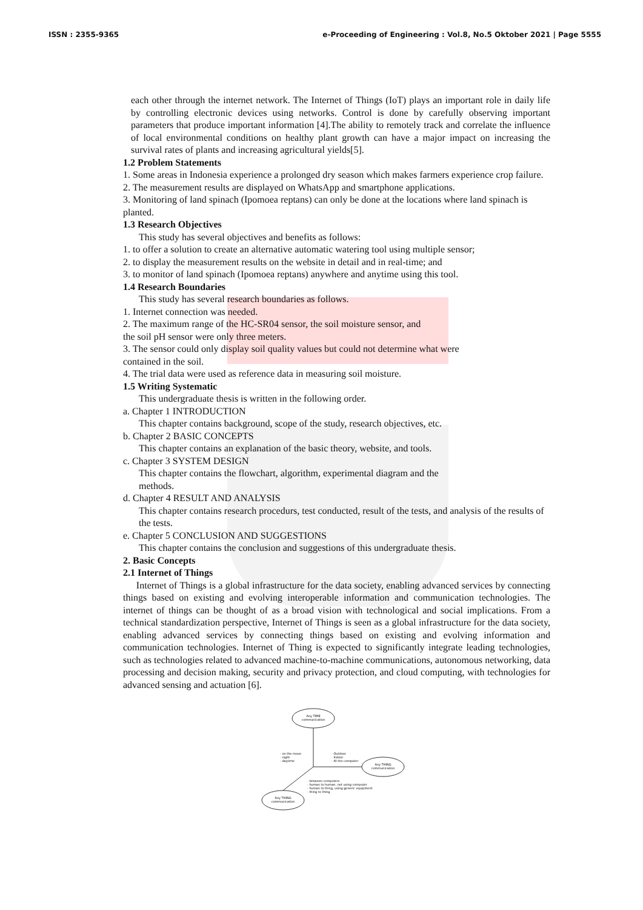ISSN : 2355-9365 e-Proceeding of Engineering : Vol.8, No.5 Oktober 2021 | Page 5555
each other through the internet network. The Internet of Things (IoT) plays an important role in daily life by controlling electronic devices using networks. Control is done by carefully observing important parameters that produce important information [4].The ability to remotely track and correlate the influence of local environmental conditions on healthy plant growth can have a major impact on increasing the survival rates of plants and increasing agricultural yields[5].
1.2 Problem Statements
1. Some areas in Indonesia experience a prolonged dry season which makes farmers experience crop failure.
2. The measurement results are displayed on WhatsApp and smartphone applications.
3. Monitoring of land spinach (Ipomoea reptans) can only be done at the locations where land spinach is planted.
1.3 Research Objectives
This study has several objectives and benefits as follows:
1. to offer a solution to create an alternative automatic watering tool using multiple sensor;
2. to display the measurement results on the website in detail and in real-time; and
3. to monitor of land spinach (Ipomoea reptans) anywhere and anytime using this tool.
1.4 Research Boundaries
This study has several research boundaries as follows.
1. Internet connection was needed.
2. The maximum range of the HC-SR04 sensor, the soil moisture sensor, and
the soil pH sensor were only three meters.
3. The sensor could only display soil quality values but could not determine what were
contained in the soil.
4. The trial data were used as reference data in measuring soil moisture.
1.5 Writing Systematic
This undergraduate thesis is written in the following order.
a. Chapter 1 INTRODUCTION
This chapter contains background, scope of the study, research objectives, etc.
b. Chapter 2 BASIC CONCEPTS
This chapter contains an explanation of the basic theory, website, and tools.
c. Chapter 3 SYSTEM DESIGN
This chapter contains the flowchart, algorithm, experimental diagram and the
methods.
d. Chapter 4 RESULT AND ANALYSIS
This chapter contains research procedurs, test conducted, result of the tests, and analysis of the results of the tests.
e. Chapter 5 CONCLUSION AND SUGGESTIONS
This chapter contains the conclusion and suggestions of this undergraduate thesis.
2. Basic Concepts
2.1 Internet of Things
Internet of Things is a global infrastructure for the data society, enabling advanced services by connecting things based on existing and evolving interoperable information and communication technologies. The internet of things can be thought of as a broad vision with technological and social implications. From a technical standardization perspective, Internet of Things is seen as a global infrastructure for the data society, enabling advanced services by connecting things based on existing and evolving information and communication technologies. Internet of Thing is expected to significantly integrate leading technologies, such as technologies related to advanced machine-to-machine communications, autonomous networking, data processing and decision making, security and privacy protection, and cloud computing, with technologies for advanced sensing and actuation [6].
Any TIME
communication
Any THING
communication
Any THING
communication
- on the move
- night
- daytime
- Outdoor
- Indoor
- At the computer
- between computers
- human to human, not using computer
- human to thing, using generic equipment
- thing to thing